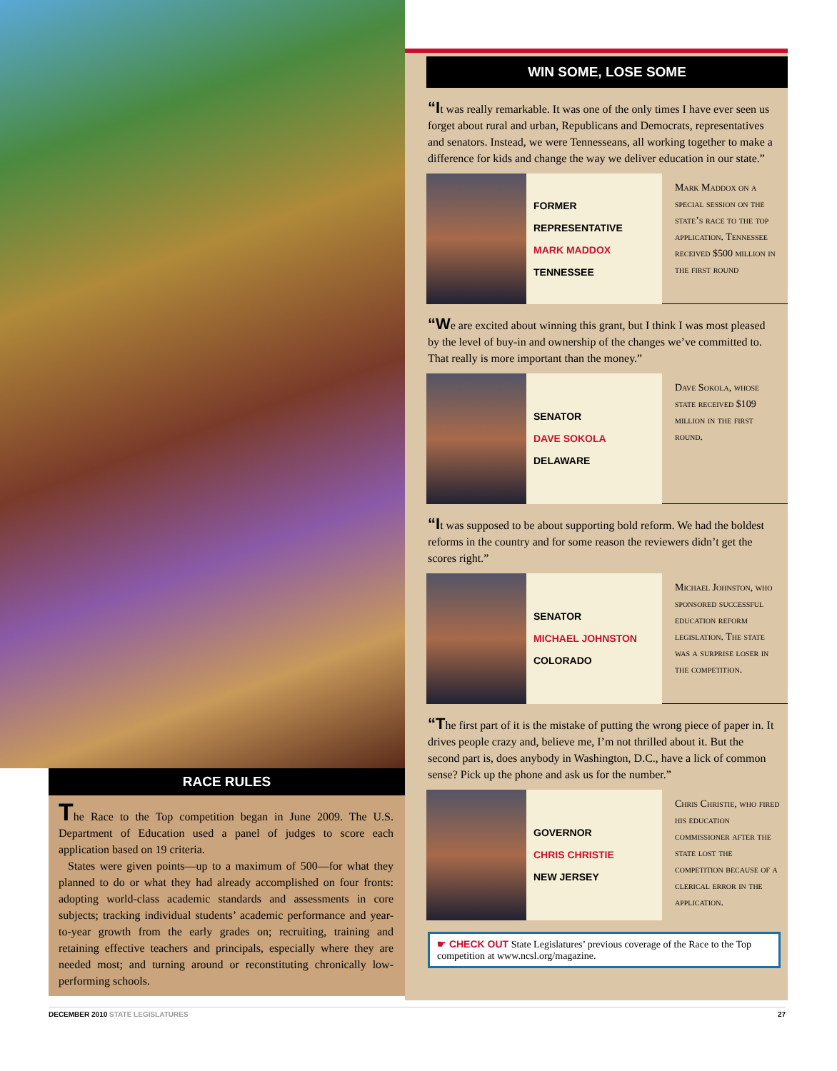RACE RULES
The Race to the Top competition began in June 2009. The U.S. Department of Education used a panel of judges to score each application based on 19 criteria.
States were given points—up to a maximum of 500—for what they planned to do or what they had already accomplished on four fronts: adopting world-class academic standards and assessments in core subjects; tracking individual students’ academic performance and year-to-year growth from the early grades on; recruiting, training and retaining effective teachers and principals, especially where they are needed most; and turning around or reconstituting chronically low-performing schools.
WIN SOME, LOSE SOME
“It was really remarkable. It was one of the only times I have ever seen us forget about rural and urban, Republicans and Democrats, representatives and senators. Instead, we were Tennesseans, all working together to make a difference for kids and change the way we deliver education in our state.”
FORMER
REPRESENTATIVE
MARK MADDOX
TENNESSEE
Mark Maddox on a special session on the state’s race to the top application. Tennessee received $500 million in the first round
“We are excited about winning this grant, but I think I was most pleased by the level of buy-in and ownership of the changes we’ve committed to. That really is more important than the money.”
SENATOR
DAVE SOKOLA
DELAWARE
Dave Sokola, whose state received $109 million in the first round.
“It was supposed to be about supporting bold reform. We had the boldest reforms in the country and for some reason the reviewers didn’t get the scores right.”
SENATOR
MICHAEL JOHNSTON
COLORADO
Michael Johnston, who sponsored successful education reform legislation. The state was a surprise loser in the competition.
“The first part of it is the mistake of putting the wrong piece of paper in. It drives people crazy and, believe me, I’m not thrilled about it. But the second part is, does anybody in Washington, D.C., have a lick of common sense? Pick up the phone and ask us for the number.”
GOVERNOR
CHRIS CHRISTIE
NEW JERSEY
Chris Christie, who fired his education commissioner after the state lost the competition because of a clerical error in the application.
☛ CHECK OUT State Legislatures’ previous coverage of the Race to the Top competition at www.ncsl.org/magazine.
DECEMBER 2010 STATE LEGISLATURES 27